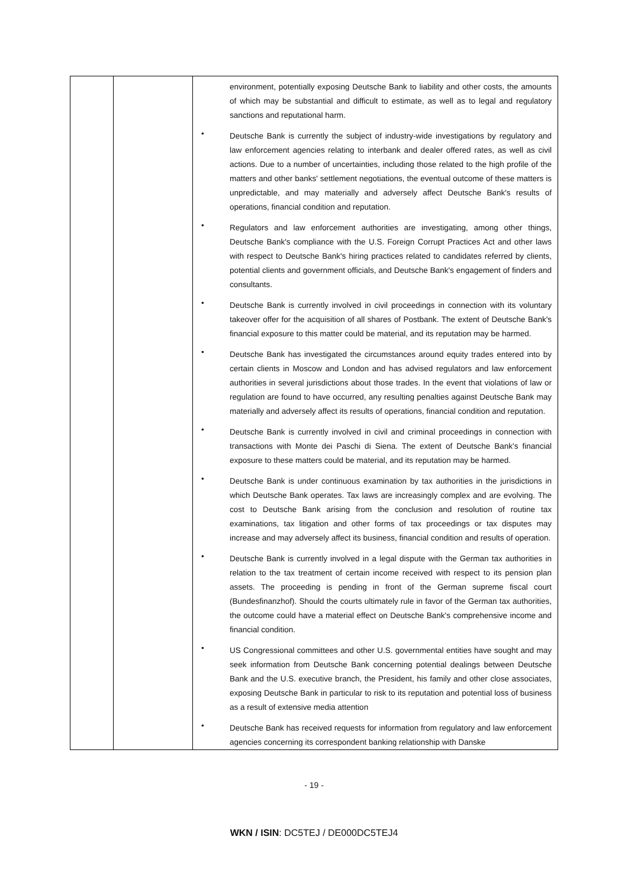| | | environment, potentially exposing Deutsche Bank to liability and other costs, the amounts of which may be substantial and difficult to estimate, as well as to legal and regulatory sanctions and reputational harm. • Deutsche Bank is currently the subject of industry-wide investigations by regulatory and law enforcement agencies relating to interbank and dealer offered rates, as well as civil actions. Due to a number of uncertainties, including those related to the high profile of the matters and other banks' settlement negotiations, the eventual outcome of these matters is unpredictable, and may materially and adversely affect Deutsche Bank's results of operations, financial condition and reputation. • Regulators and law enforcement authorities are investigating, among other things, Deutsche Bank's compliance with the U.S. Foreign Corrupt Practices Act and other laws with respect to Deutsche Bank's hiring practices related to candidates referred by clients, potential clients and government officials, and Deutsche Bank's engagement of finders and consultants. • Deutsche Bank is currently involved in civil proceedings in connection with its voluntary takeover offer for the acquisition of all shares of Postbank. The extent of Deutsche Bank's financial exposure to this matter could be material, and its reputation may be harmed. • Deutsche Bank has investigated the circumstances around equity trades entered into by certain clients in Moscow and London and has advised regulators and law enforcement authorities in several jurisdictions about those trades. In the event that violations of law or regulation are found to have occurred, any resulting penalties against Deutsche Bank may materially and adversely affect its results of operations, financial condition and reputation. • Deutsche Bank is currently involved in civil and criminal proceedings in connection with transactions with Monte dei Paschi di Siena. The extent of Deutsche Bank's financial exposure to these matters could be material, and its reputation may be harmed. • Deutsche Bank is under continuous examination by tax authorities in the jurisdictions in which Deutsche Bank operates. Tax laws are increasingly complex and are evolving. The cost to Deutsche Bank arising from the conclusion and resolution of routine tax examinations, tax litigation and other forms of tax proceedings or tax disputes may increase and may adversely affect its business, financial condition and results of operation. • Deutsche Bank is currently involved in a legal dispute with the German tax authorities in relation to the tax treatment of certain income received with respect to its pension plan assets. The proceeding is pending in front of the German supreme fiscal court (Bundesfinanzhof). Should the courts ultimately rule in favor of the German tax authorities, the outcome could have a material effect on Deutsche Bank's comprehensive income and financial condition. • US Congressional committees and other U.S. governmental entities have sought and may seek information from Deutsche Bank concerning potential dealings between Deutsche Bank and the U.S. executive branch, the President, his family and other close associates, exposing Deutsche Bank in particular to risk to its reputation and potential loss of business as a result of extensive media attention • Deutsche Bank has received requests for information from regulatory and law enforcement agencies concerning its correspondent banking relationship with Danske |
- 19 -
WKN / ISIN: DC5TEJ / DE000DC5TEJ4